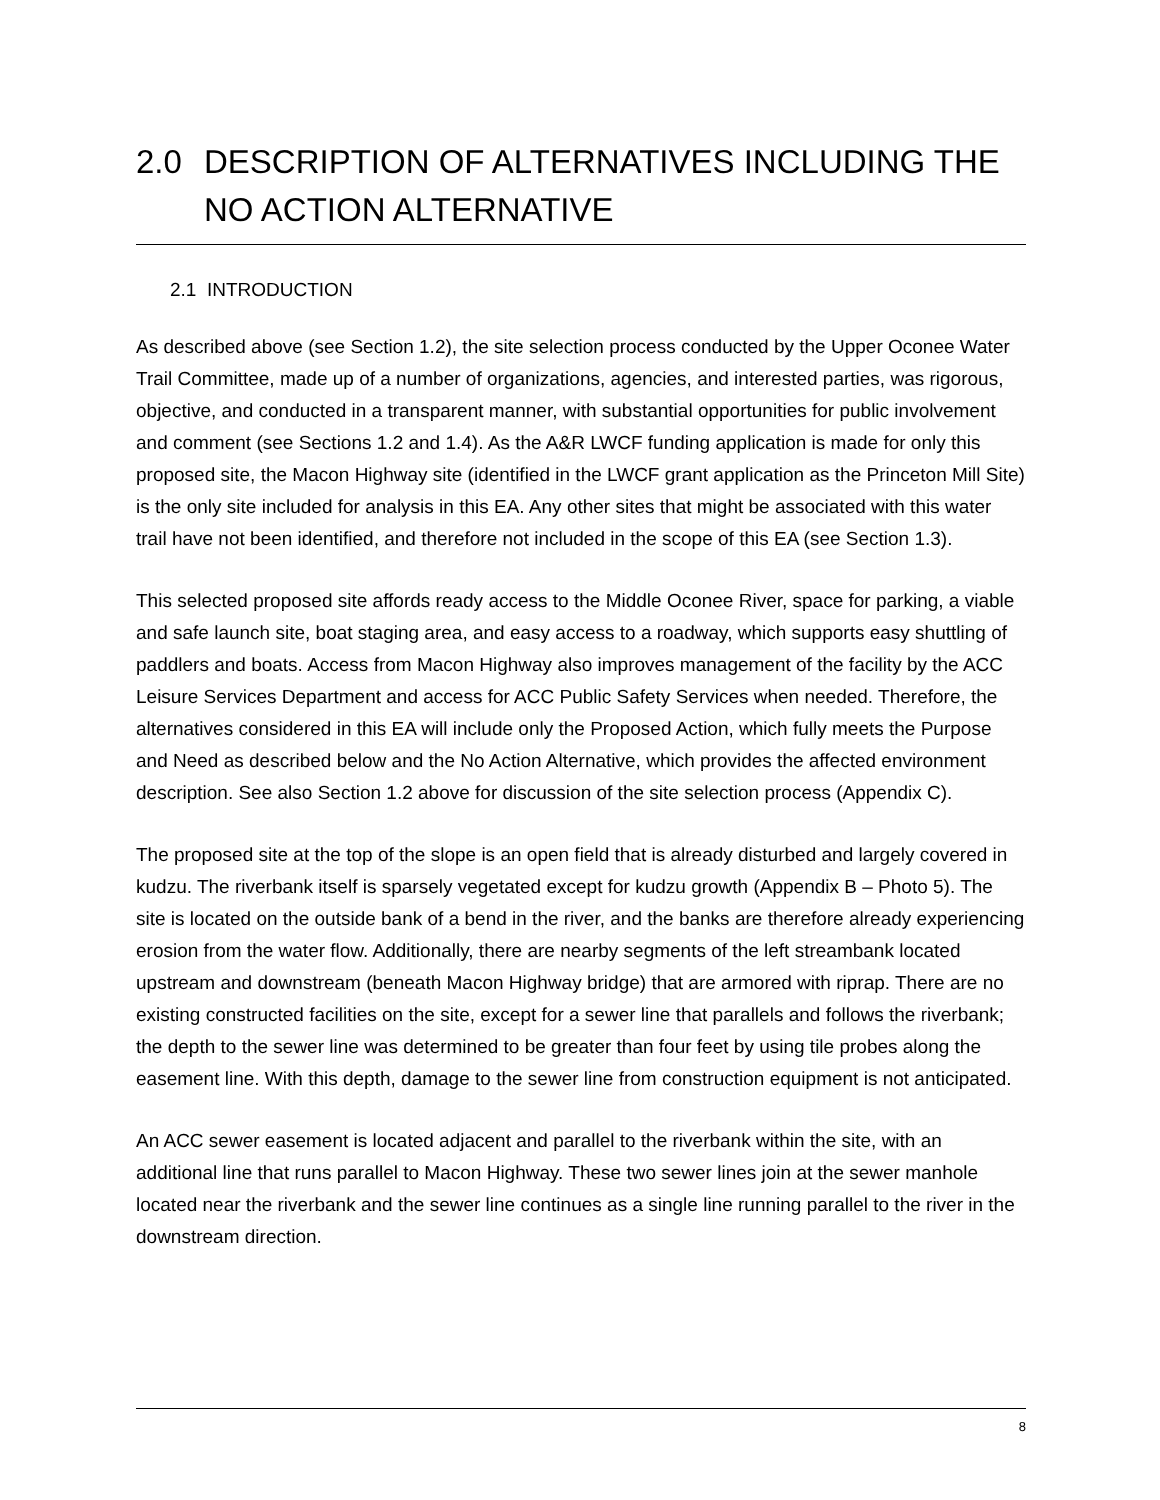2.0 DESCRIPTION OF ALTERNATIVES INCLUDING THE NO ACTION ALTERNATIVE
2.1 INTRODUCTION
As described above (see Section 1.2), the site selection process conducted by the Upper Oconee Water Trail Committee, made up of a number of organizations, agencies, and interested parties, was rigorous, objective, and conducted in a transparent manner, with substantial opportunities for public involvement and comment (see Sections 1.2 and 1.4). As the A&R LWCF funding application is made for only this proposed site, the Macon Highway site (identified in the LWCF grant application as the Princeton Mill Site) is the only site included for analysis in this EA. Any other sites that might be associated with this water trail have not been identified, and therefore not included in the scope of this EA (see Section 1.3).
This selected proposed site affords ready access to the Middle Oconee River, space for parking, a viable and safe launch site, boat staging area, and easy access to a roadway, which supports easy shuttling of paddlers and boats. Access from Macon Highway also improves management of the facility by the ACC Leisure Services Department and access for ACC Public Safety Services when needed. Therefore, the alternatives considered in this EA will include only the Proposed Action, which fully meets the Purpose and Need as described below and the No Action Alternative, which provides the affected environment description. See also Section 1.2 above for discussion of the site selection process (Appendix C).
The proposed site at the top of the slope is an open field that is already disturbed and largely covered in kudzu. The riverbank itself is sparsely vegetated except for kudzu growth (Appendix B – Photo 5). The site is located on the outside bank of a bend in the river, and the banks are therefore already experiencing erosion from the water flow. Additionally, there are nearby segments of the left streambank located upstream and downstream (beneath Macon Highway bridge) that are armored with riprap. There are no existing constructed facilities on the site, except for a sewer line that parallels and follows the riverbank; the depth to the sewer line was determined to be greater than four feet by using tile probes along the easement line. With this depth, damage to the sewer line from construction equipment is not anticipated.
An ACC sewer easement is located adjacent and parallel to the riverbank within the site, with an additional line that runs parallel to Macon Highway. These two sewer lines join at the sewer manhole located near the riverbank and the sewer line continues as a single line running parallel to the river in the downstream direction.
8